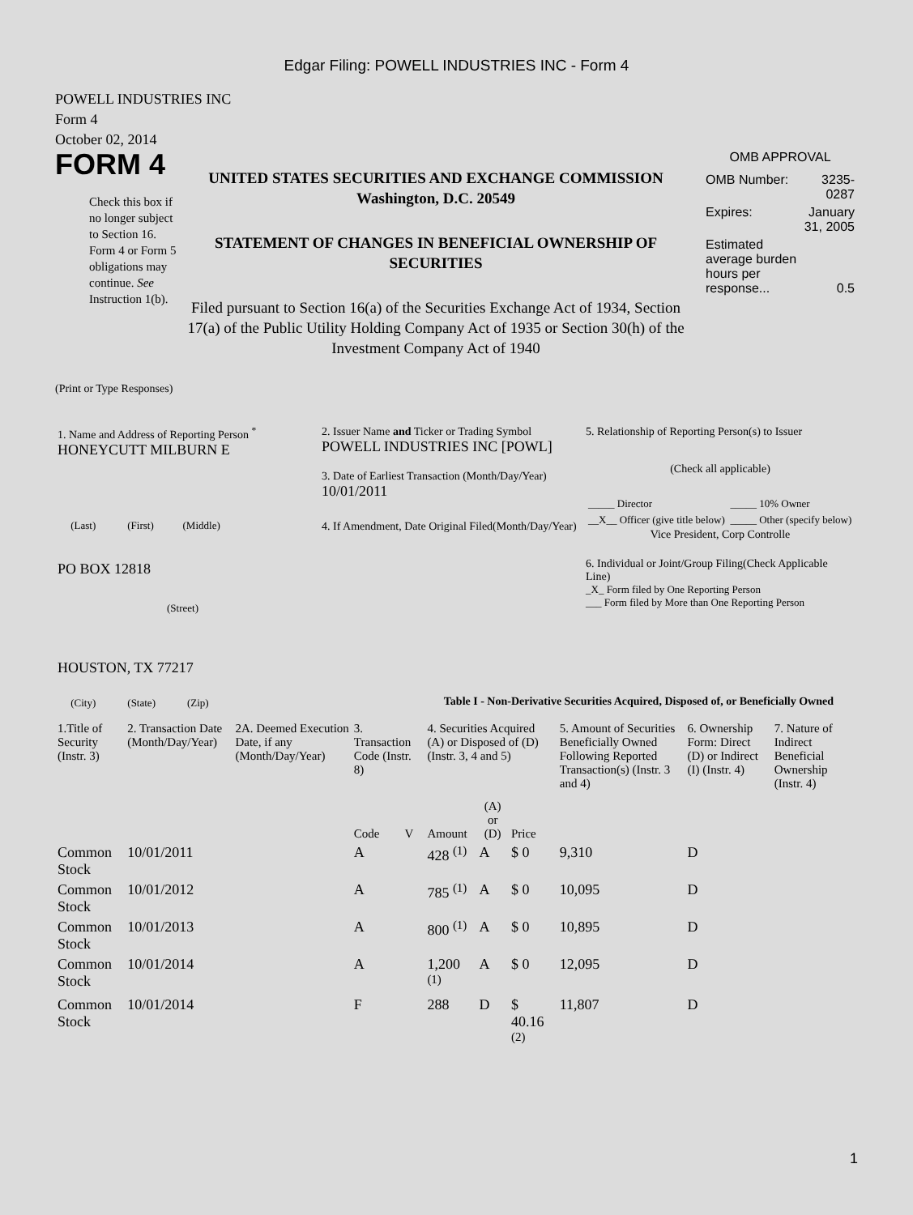Edgar Filing: POWELL INDUSTRIES INC - Form 4
POWELL INDUSTRIES INC
Form 4
October 02, 2014
FORM 4
Check this box if no longer subject to Section 16. Form 4 or Form 5 obligations may continue. See Instruction 1(b).
UNITED STATES SECURITIES AND EXCHANGE COMMISSION
Washington, D.C. 20549
STATEMENT OF CHANGES IN BENEFICIAL OWNERSHIP OF SECURITIES
Filed pursuant to Section 16(a) of the Securities Exchange Act of 1934, Section 17(a) of the Public Utility Holding Company Act of 1935 or Section 30(h) of the Investment Company Act of 1940
OMB APPROVAL
| OMB Number: | 3235-0287 |
| Expires: | January 31, 2005 |
| Estimated average burden hours per response... | 0.5 |
(Print or Type Responses)
| 1. Name and Address of Reporting Person <sup>*</sup> HONEYCUTT MILBURN E (Last) (First) (Middle) PO BOX 12818 (Street) HOUSTON, TX 77217 (City) (State) (Zip) | 2. Issuer Name and Ticker or Trading Symbol POWELL INDUSTRIES INC [POWL] 3. Date of Earliest Transaction (Month/Day/Year) 10/01/2011 4. If Amendment, Date Original Filed(Month/Day/Year) | 5. Relationship of Reporting Person(s) to Issuer (Check all applicable) / _____ Director / _____ 10% Owner / / __X__ Officer (give title below) / _____ Other (specify below) / Vice President, Corp Controlle 6. Individual or Joint/Group Filing(Check Applicable Line) _X_ Form filed by One Reporting Person ___ Form filed by More than One Reporting Person |
Table I - Non-Derivative Securities Acquired, Disposed of, or Beneficially Owned
| 1.Title of Security (Instr. 3) | 2. Transaction Date (Month/Day/Year) | 2A. Deemed Execution Date, if any (Month/Day/Year) | 3. Transaction Code (Instr. 8) | | 4. Securities Acquired (A) or Disposed of (D) (Instr. 3, 4 and 5) | | | 5. Amount of Securities Beneficially Owned Following Reported Transaction(s) (Instr. 3 and 4) | 6. Ownership Form: Direct (D) or Indirect (I) (Instr. 4) | 7. Nature of Indirect Beneficial Ownership (Instr. 4) |
| | | | Code | V | Amount | (A) or (D) | Price | | | |
| Common Stock | 10/01/2011 | | A | | 428 <sup>(1)</sup> | A | $ 0 | 9,310 | D | |
| Common Stock | 10/01/2012 | | A | | 785 <sup>(1)</sup> | A | $ 0 | 10,095 | D | |
| Common Stock | 10/01/2013 | | A | | 800 <sup>(1)</sup> | A | $ 0 | 10,895 | D | |
| Common Stock | 10/01/2014 | | A | | 1,200 <sup>(1)</sup> | A | $ 0 | 12,095 | D | |
| Common Stock | 10/01/2014 | | F | | 288 | D | $ 40.16 <sup>(2)</sup> | 11,807 | D | |
1